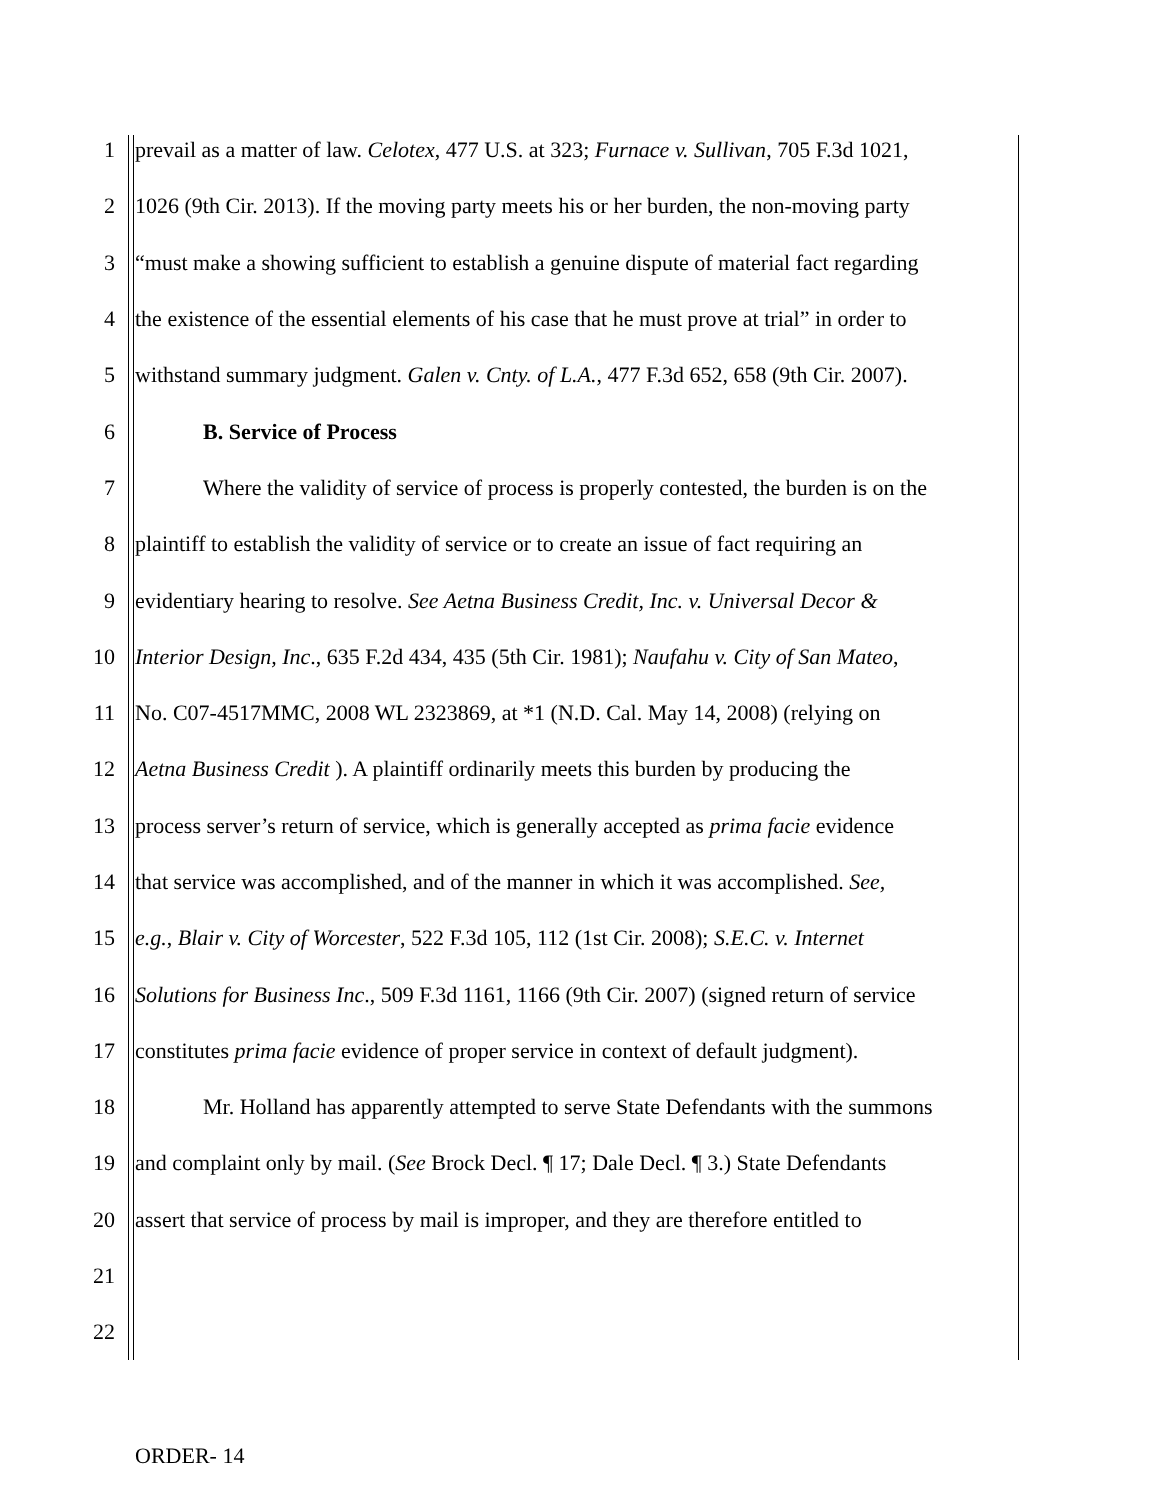1 prevail as a matter of law. Celotex, 477 U.S. at 323; Furnace v. Sullivan, 705 F.3d 1021,
2 1026 (9th Cir. 2013). If the moving party meets his or her burden, the non-moving party
3 “must make a showing sufficient to establish a genuine dispute of material fact regarding
4 the existence of the essential elements of his case that he must prove at trial” in order to
5 withstand summary judgment. Galen v. Cnty. of L.A., 477 F.3d 652, 658 (9th Cir. 2007).
6 B. Service of Process
7 Where the validity of service of process is properly contested, the burden is on the
8 plaintiff to establish the validity of service or to create an issue of fact requiring an
9 evidentiary hearing to resolve. See Aetna Business Credit, Inc. v. Universal Decor &
10 Interior Design, Inc., 635 F.2d 434, 435 (5th Cir. 1981); Naufahu v. City of San Mateo,
11 No. C07-4517MMC, 2008 WL 2323869, at *1 (N.D. Cal. May 14, 2008) (relying on
12 Aetna Business Credit ). A plaintiff ordinarily meets this burden by producing the
13 process server’s return of service, which is generally accepted as prima facie evidence
14 that service was accomplished, and of the manner in which it was accomplished. See,
15 e.g., Blair v. City of Worcester, 522 F.3d 105, 112 (1st Cir. 2008); S.E.C. v. Internet
16 Solutions for Business Inc., 509 F.3d 1161, 1166 (9th Cir. 2007) (signed return of service
17 constitutes prima facie evidence of proper service in context of default judgment).
18 Mr. Holland has apparently attempted to serve State Defendants with the summons
19 and complaint only by mail. (See Brock Decl. ¶ 17; Dale Decl. ¶ 3.) State Defendants
20 assert that service of process by mail is improper, and they are therefore entitled to
21
22
ORDER- 14